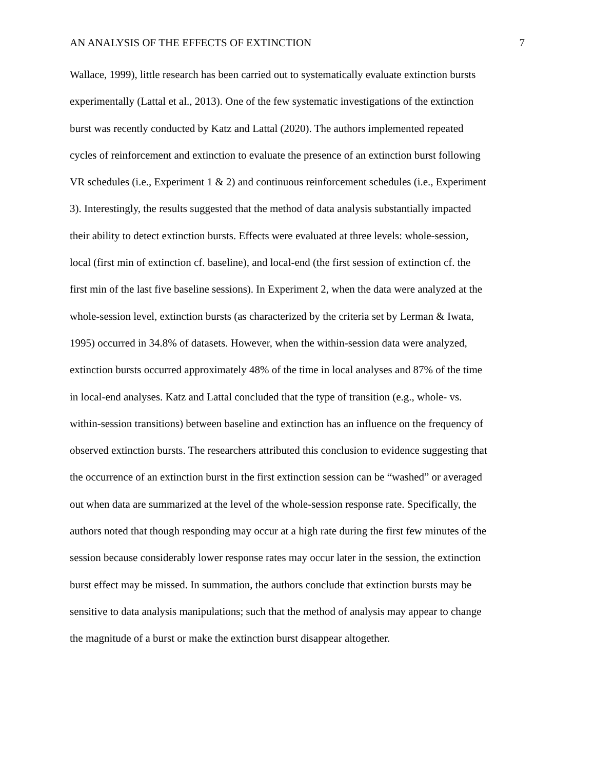AN ANALYSIS OF THE EFFECTS OF EXTINCTION 7
Wallace, 1999), little research has been carried out to systematically evaluate extinction bursts
experimentally (Lattal et al., 2013). One of the few systematic investigations of the extinction
burst was recently conducted by Katz and Lattal (2020). The authors implemented repeated
cycles of reinforcement and extinction to evaluate the presence of an extinction burst following
VR schedules (i.e., Experiment 1 & 2) and continuous reinforcement schedules (i.e., Experiment
3). Interestingly, the results suggested that the method of data analysis substantially impacted
their ability to detect extinction bursts. Effects were evaluated at three levels: whole-session,
local (first min of extinction cf. baseline), and local-end (the first session of extinction cf. the
first min of the last five baseline sessions). In Experiment 2, when the data were analyzed at the
whole-session level, extinction bursts (as characterized by the criteria set by Lerman & Iwata,
1995) occurred in 34.8% of datasets. However, when the within-session data were analyzed,
extinction bursts occurred approximately 48% of the time in local analyses and 87% of the time
in local-end analyses. Katz and Lattal concluded that the type of transition (e.g., whole- vs.
within-session transitions) between baseline and extinction has an influence on the frequency of
observed extinction bursts. The researchers attributed this conclusion to evidence suggesting that
the occurrence of an extinction burst in the first extinction session can be “washed” or averaged
out when data are summarized at the level of the whole-session response rate. Specifically, the
authors noted that though responding may occur at a high rate during the first few minutes of the
session because considerably lower response rates may occur later in the session, the extinction
burst effect may be missed. In summation, the authors conclude that extinction bursts may be
sensitive to data analysis manipulations; such that the method of analysis may appear to change
the magnitude of a burst or make the extinction burst disappear altogether.